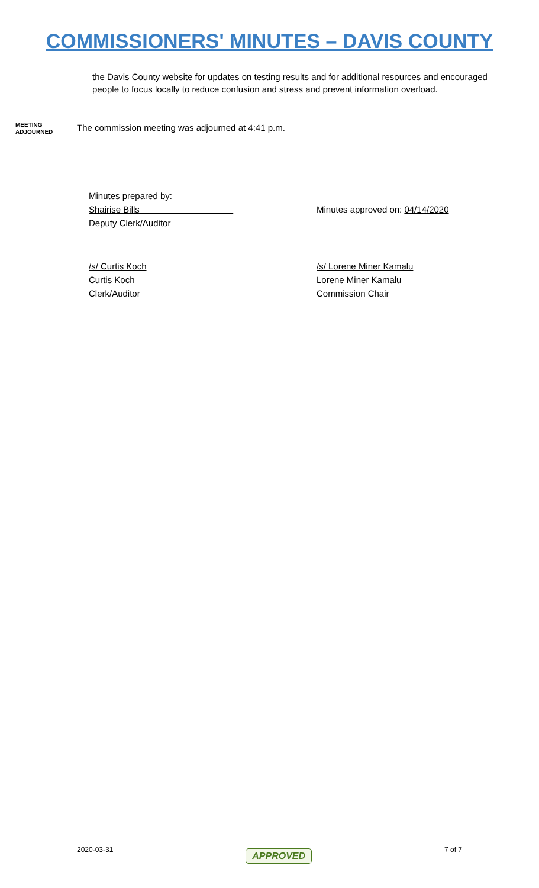COMMISSIONERS' MINUTES – DAVIS COUNTY
the Davis County website for updates on testing results and for additional resources and encouraged people to focus locally to reduce confusion and stress and prevent information overload.
MEETING
ADJOURNED
The commission meeting was adjourned at 4:41 p.m.
Minutes prepared by:
Shairise Bills
Deputy Clerk/Auditor
Minutes approved on: 04/14/2020
/s/ Curtis Koch
Curtis Koch
Clerk/Auditor
/s/ Lorene Miner Kamalu
Lorene Miner Kamalu
Commission Chair
2020-03-31 APPROVED 7 of 7